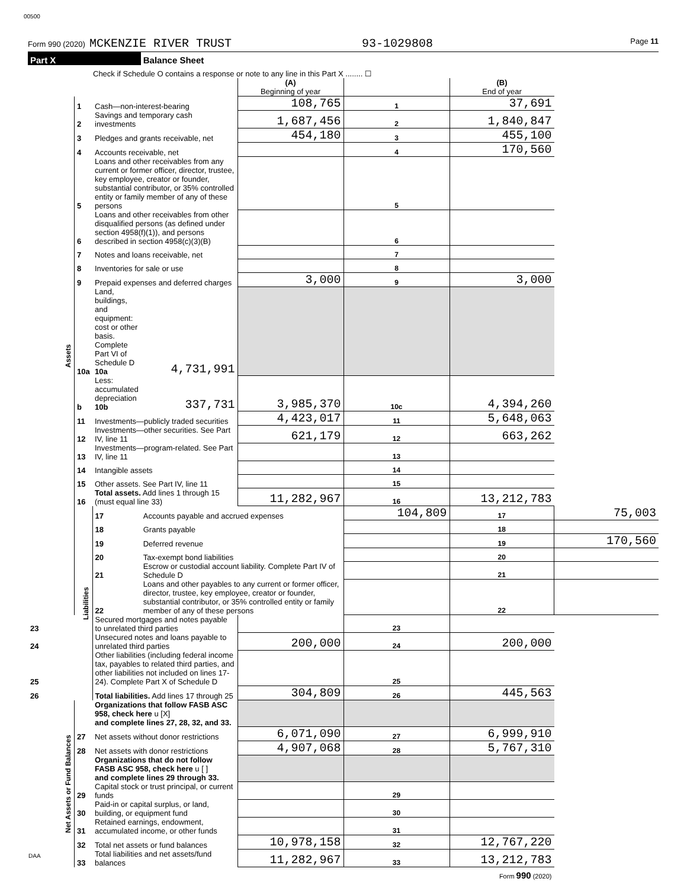00500
Form 990 (2020) MCKENZIE RIVER TRUST 93-1029808 Page 11
| Part X | | | Balance Sheet | | | | |
| Check if Schedule O contains a response or note to any line in this Part X ........ ☐ | | | | | | | |
| | | | | (A) Beginning of year | | (B) End of year | |
| Assets | 1 | Cash—non-interest-bearing | | 108,765 | 1 | 37,691 | |
| | 2 | Savings and temporary cash investments | | 1,687,456 | 2 | 1,840,847 | |
| | 3 | Pledges and grants receivable, net | | 454,180 | 3 | 455,100 | |
| | 4 | Accounts receivable, net | | | 4 | 170,560 | |
| | 5 | Loans and other receivables from any current or former officer, director, trustee, key employee, creator or founder, substantial contributor, or 35% controlled entity or family member of any of these persons | | | 5 | | |
| | 6 | Loans and other receivables from other disqualified persons (as defined under section 4958(f)(1)), and persons described in section 4958(c)(3)(B) | | | 6 | | |
| | 7 | Notes and loans receivable, net | | | 7 | | |
| | 8 | Inventories for sale or use | | | 8 | | |
| | 9 | Prepaid expenses and deferred charges | | 3,000 | 9 | 3,000 | |
| | 10a | Land, buildings, and equipment: cost or other basis. Complete Part VI of Schedule D 10a | 4,731,991 | | | | |
| | b | Less: accumulated depreciation 10b | 337,731 | 3,985,370 | 10c | 4,394,260 | |
| | 11 | Investments—publicly traded securities | | 4,423,017 | 11 | 5,648,063 | |
| | 12 | Investments—other securities. See Part IV, line 11 | | 621,179 | 12 | 663,262 | |
| | 13 | Investments—program-related. See Part IV, line 11 | | | 13 | | |
| | 14 | Intangible assets | | | 14 | | |
| | 15 | Other assets. See Part IV, line 11 | | | 15 | | |
| | 16 | Total assets. Add lines 1 through 15 (must equal line 33) | | 11,282,967 | 16 | 13,212,783 | |
| | Liabilities | 17 | Accounts payable and accrued expenses | | 104,809 | 17 | 75,003 |
| | | 18 | Grants payable | | | 18 | |
| | | 19 | Deferred revenue | | | 19 | 170,560 |
| | | 20 | Tax-exempt bond liabilities | | | 20 | |
| | | 21 | Escrow or custodial account liability. Complete Part IV of Schedule D | | | 21 | |
| | | 22 | Loans and other payables to any current or former officer, director, trustee, key employee, creator or founder, substantial contributor, or 35% controlled entity or family member of any of these persons | | | 22 | |
| 23 | | Secured mortgages and notes payable to unrelated third parties | | | 23 | | |
| 24 | | Unsecured notes and loans payable to unrelated third parties | | 200,000 | 24 | 200,000 | |
| 25 | | Other liabilities (including federal income tax, payables to related third parties, and other liabilities not included on lines 17-24). Complete Part X of Schedule D | | | 25 | | |
| 26 | | Total liabilities. Add lines 17 through 25 | | 304,809 | 26 | 445,563 | |
| Net Assets or Fund Balances | | Organizations that follow FASB ASC 958, check here u [X] and complete lines 27, 28, 32, and 33. | | | | | |
| | 27 | Net assets without donor restrictions | | 6,071,090 | 27 | 6,999,910 | |
| | 28 | Net assets with donor restrictions | | 4,907,068 | 28 | 5,767,310 | |
| | | Organizations that do not follow FASB ASC 958, check here u [ ] and complete lines 29 through 33. | | | | | |
| | 29 | Capital stock or trust principal, or current funds | | | 29 | | |
| | 30 | Paid-in or capital surplus, or land, building, or equipment fund | | | 30 | | |
| | 31 | Retained earnings, endowment, accumulated income, or other funds | | | 31 | | |
| | 32 | Total net assets or fund balances | | 10,978,158 | 32 | 12,767,220 | |
| | 33 | Total liabilities and net assets/fund balances | | 11,282,967 | 33 | 13,212,783 | |
| Form 990 (2020) | | | | | | | |
DAA